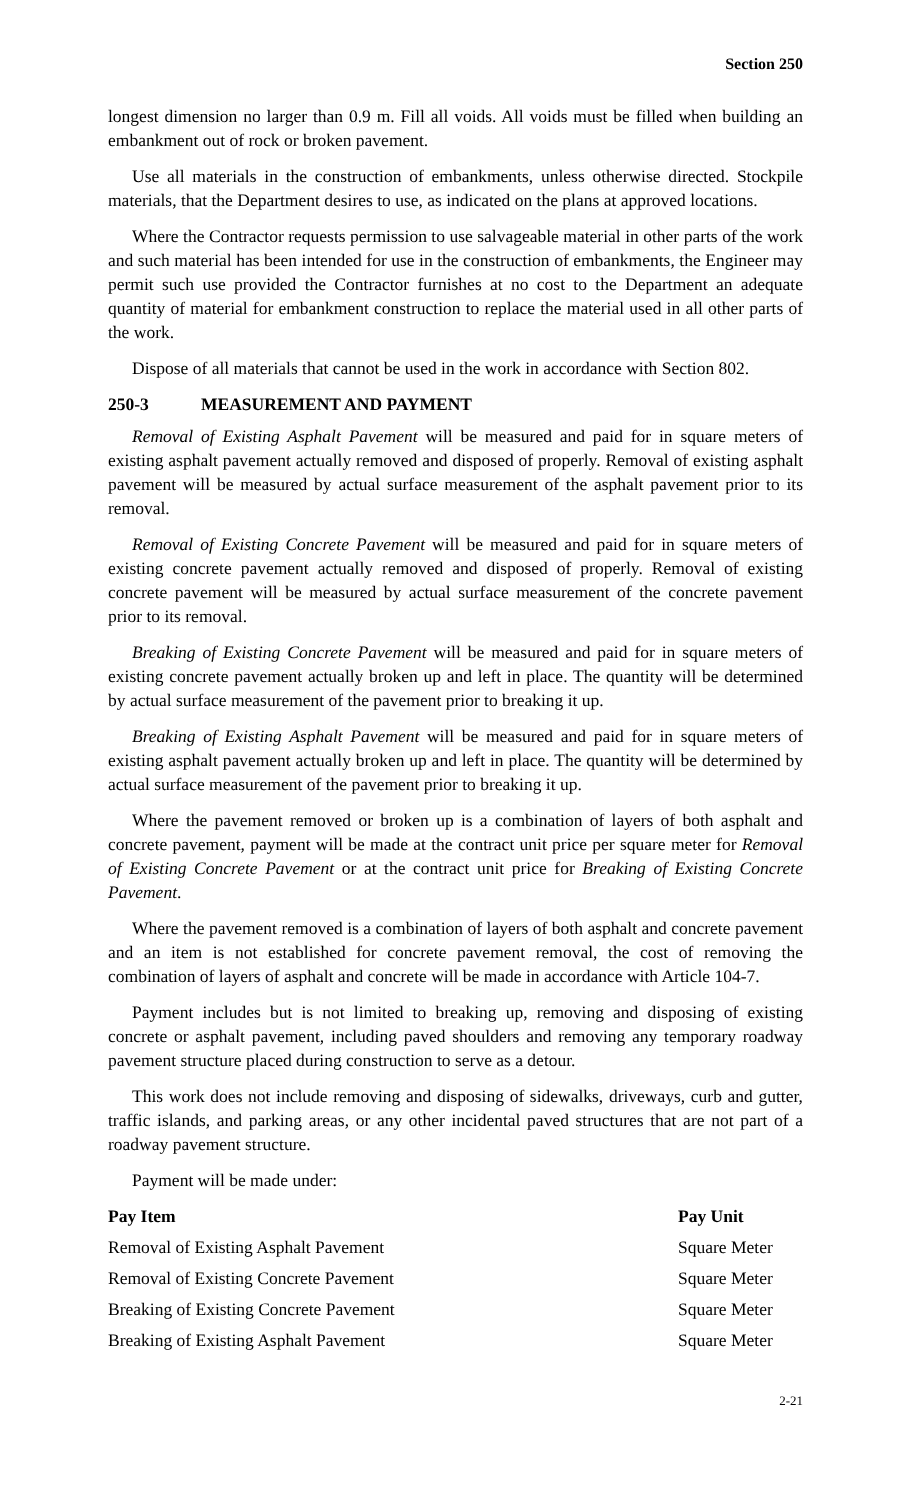Section 250
longest dimension no larger than 0.9 m. Fill all voids. All voids must be filled when building an embankment out of rock or broken pavement.
Use all materials in the construction of embankments, unless otherwise directed. Stockpile materials, that the Department desires to use, as indicated on the plans at approved locations.
Where the Contractor requests permission to use salvageable material in other parts of the work and such material has been intended for use in the construction of embankments, the Engineer may permit such use provided the Contractor furnishes at no cost to the Department an adequate quantity of material for embankment construction to replace the material used in all other parts of the work.
Dispose of all materials that cannot be used in the work in accordance with Section 802.
250-3 MEASUREMENT AND PAYMENT
Removal of Existing Asphalt Pavement will be measured and paid for in square meters of existing asphalt pavement actually removed and disposed of properly. Removal of existing asphalt pavement will be measured by actual surface measurement of the asphalt pavement prior to its removal.
Removal of Existing Concrete Pavement will be measured and paid for in square meters of existing concrete pavement actually removed and disposed of properly. Removal of existing concrete pavement will be measured by actual surface measurement of the concrete pavement prior to its removal.
Breaking of Existing Concrete Pavement will be measured and paid for in square meters of existing concrete pavement actually broken up and left in place. The quantity will be determined by actual surface measurement of the pavement prior to breaking it up.
Breaking of Existing Asphalt Pavement will be measured and paid for in square meters of existing asphalt pavement actually broken up and left in place. The quantity will be determined by actual surface measurement of the pavement prior to breaking it up.
Where the pavement removed or broken up is a combination of layers of both asphalt and concrete pavement, payment will be made at the contract unit price per square meter for Removal of Existing Concrete Pavement or at the contract unit price for Breaking of Existing Concrete Pavement.
Where the pavement removed is a combination of layers of both asphalt and concrete pavement and an item is not established for concrete pavement removal, the cost of removing the combination of layers of asphalt and concrete will be made in accordance with Article 104-7.
Payment includes but is not limited to breaking up, removing and disposing of existing concrete or asphalt pavement, including paved shoulders and removing any temporary roadway pavement structure placed during construction to serve as a detour.
This work does not include removing and disposing of sidewalks, driveways, curb and gutter, traffic islands, and parking areas, or any other incidental paved structures that are not part of a roadway pavement structure.
Payment will be made under:
| Pay Item | Pay Unit |
| --- | --- |
| Removal of Existing Asphalt Pavement | Square Meter |
| Removal of Existing Concrete Pavement | Square Meter |
| Breaking of Existing Concrete Pavement | Square Meter |
| Breaking of Existing Asphalt Pavement | Square Meter |
2-21